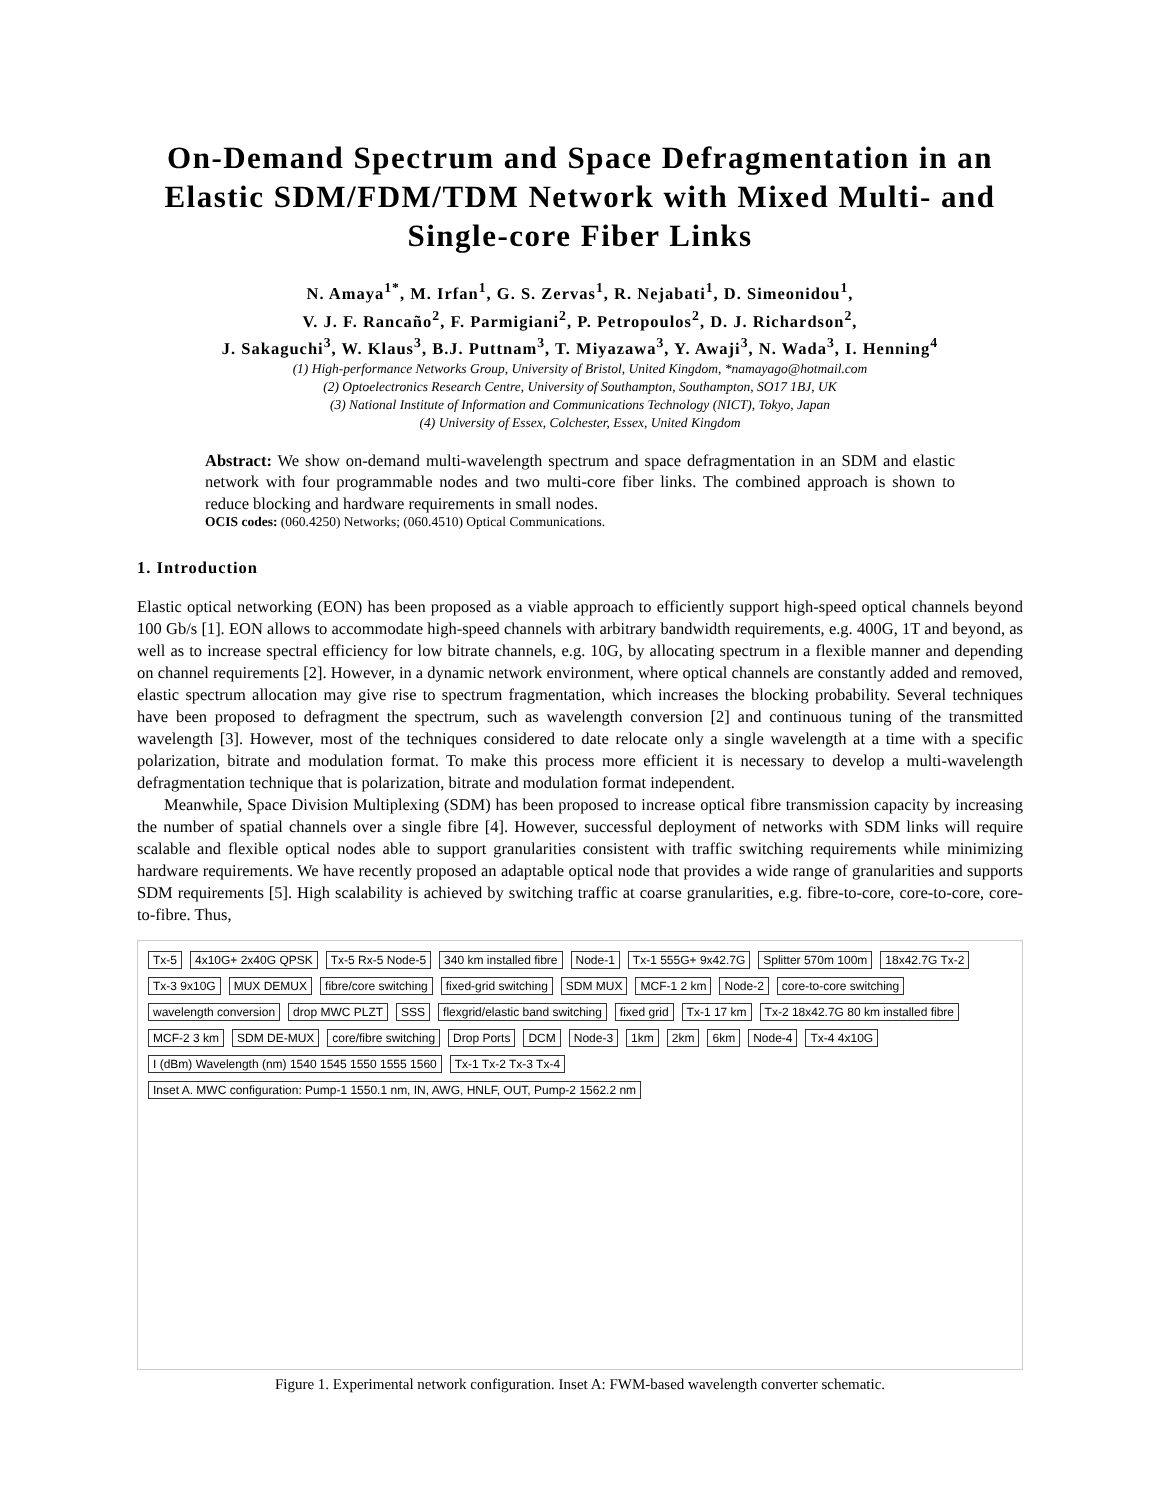On-Demand Spectrum and Space Defragmentation in an Elastic SDM/FDM/TDM Network with Mixed Multi- and Single-core Fiber Links
N. Amaya<sup>1*</sup>, M. Irfan<sup>1</sup>, G. S. Zervas<sup>1</sup>, R. Nejabati<sup>1</sup>, D. Simeonidou<sup>1</sup>,
V. J. F. Rancaño<sup>2</sup>, F. Parmigiani<sup>2</sup>, P. Petropoulos<sup>2</sup>, D. J. Richardson<sup>2</sup>,
J. Sakaguchi<sup>3</sup>, W. Klaus<sup>3</sup>, B.J. Puttnam<sup>3</sup>, T. Miyazawa<sup>3</sup>, Y. Awaji<sup>3</sup>, N. Wada<sup>3</sup>, I. Henning<sup>4</sup>
(1) High-performance Networks Group, University of Bristol, United Kingdom, *namayago@hotmail.com
(2) Optoelectronics Research Centre, University of Southampton, Southampton, SO17 1BJ, UK
(3) National Institute of Information and Communications Technology (NICT), Tokyo, Japan
(4) University of Essex, Colchester, Essex, United Kingdom
Abstract: We show on-demand multi-wavelength spectrum and space defragmentation in an SDM and elastic network with four programmable nodes and two multi-core fiber links. The combined approach is shown to reduce blocking and hardware requirements in small nodes.
OCIS codes: (060.4250) Networks; (060.4510) Optical Communications.
1. Introduction
Elastic optical networking (EON) has been proposed as a viable approach to efficiently support high-speed optical channels beyond 100 Gb/s [1]. EON allows to accommodate high-speed channels with arbitrary bandwidth requirements, e.g. 400G, 1T and beyond, as well as to increase spectral efficiency for low bitrate channels, e.g. 10G, by allocating spectrum in a flexible manner and depending on channel requirements [2]. However, in a dynamic network environment, where optical channels are constantly added and removed, elastic spectrum allocation may give rise to spectrum fragmentation, which increases the blocking probability. Several techniques have been proposed to defragment the spectrum, such as wavelength conversion [2] and continuous tuning of the transmitted wavelength [3]. However, most of the techniques considered to date relocate only a single wavelength at a time with a specific polarization, bitrate and modulation format. To make this process more efficient it is necessary to develop a multi-wavelength defragmentation technique that is polarization, bitrate and modulation format independent.
Meanwhile, Space Division Multiplexing (SDM) has been proposed to increase optical fibre transmission capacity by increasing the number of spatial channels over a single fibre [4]. However, successful deployment of networks with SDM links will require scalable and flexible optical nodes able to support granularities consistent with traffic switching requirements while minimizing hardware requirements. We have recently proposed an adaptable optical node that provides a wide range of granularities and supports SDM requirements [5]. High scalability is achieved by switching traffic at coarse granularities, e.g. fibre-to-core, core-to-core, core-to-fibre. Thus,
Tx-5 4x10G+ 2x40G QPSK Tx-5 Rx-5 Node-5 340 km installed fibre Node-1 Tx-1 555G+ 9x42.7G Splitter 570m 100m 18x42.7G Tx-2 Tx-3 9x10G MUX DEMUX fibre/core switching fixed-grid switching SDM MUX MCF-1 2 km Node-2 core-to-core switching wavelength conversion drop MWC PLZT SSS flexgrid/elastic band switching fixed grid Tx-1 17 km Tx-2 18x42.7G 80 km installed fibre MCF-2 3 km SDM DE-MUX core/fibre switching Drop Ports DCM Node-3 1km 2km 6km Node-4 Tx-4 4x10G I (dBm) Wavelength (nm) 1540 1545 1550 1555 1560 Tx-1 Tx-2 Tx-3 Tx-4 Inset A. MWC configuration: Pump-1 1550.1 nm, IN, AWG, HNLF, OUT, Pump-2 1562.2 nm
Figure 1. Experimental network configuration. Inset A: FWM-based wavelength converter schematic.